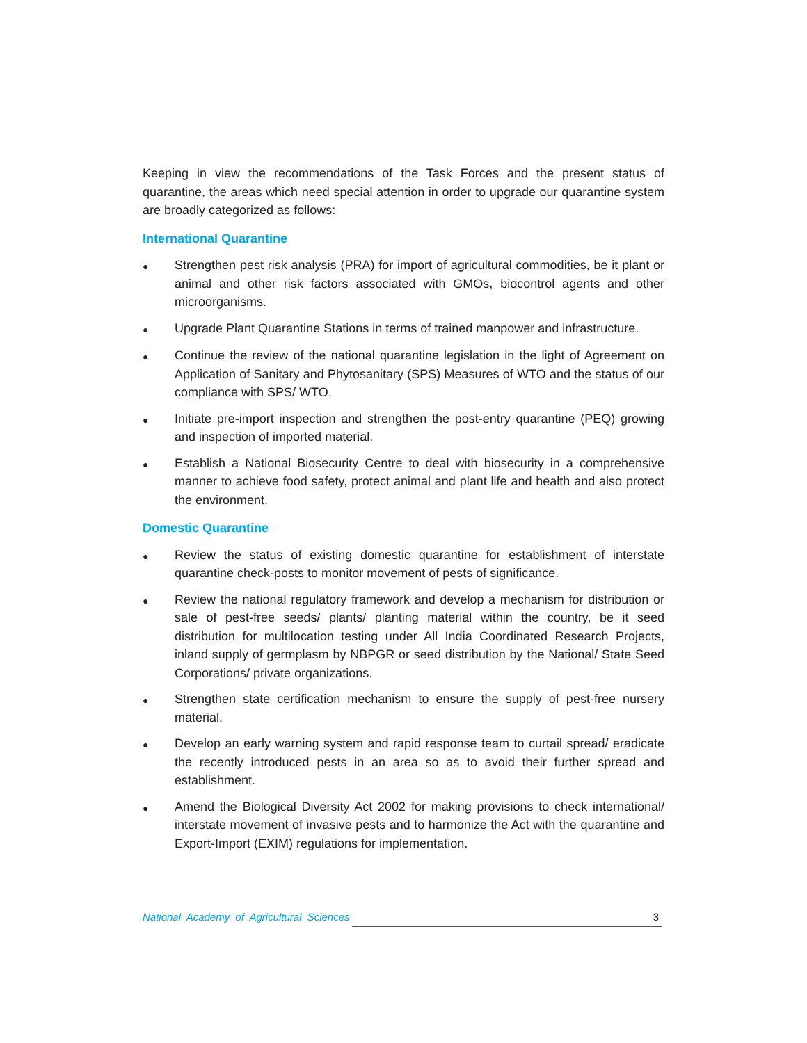Keeping in view the recommendations of the Task Forces and the present status of quarantine, the areas which need special attention in order to upgrade our quarantine system are broadly categorized as follows:
International Quarantine
● Strengthen pest risk analysis (PRA) for import of agricultural commodities, be it plant or animal and other risk factors associated with GMOs, biocontrol agents and other microorganisms.
● Upgrade Plant Quarantine Stations in terms of trained manpower and infrastructure.
● Continue the review of the national quarantine legislation in the light of Agreement on Application of Sanitary and Phytosanitary (SPS) Measures of WTO and the status of our compliance with SPS/ WTO.
● Initiate pre-import inspection and strengthen the post-entry quarantine (PEQ) growing and inspection of imported material.
● Establish a National Biosecurity Centre to deal with biosecurity in a comprehensive manner to achieve food safety, protect animal and plant life and health and also protect the environment.
Domestic Quarantine
● Review the status of existing domestic quarantine for establishment of interstate quarantine check-posts to monitor movement of pests of significance.
● Review the national regulatory framework and develop a mechanism for distribution or sale of pest-free seeds/ plants/ planting material within the country, be it seed distribution for multilocation testing under All India Coordinated Research Projects, inland supply of germplasm by NBPGR or seed distribution by the National/ State Seed Corporations/ private organizations.
● Strengthen state certification mechanism to ensure the supply of pest-free nursery material.
● Develop an early warning system and rapid response team to curtail spread/ eradicate the recently introduced pests in an area so as to avoid their further spread and establishment.
● Amend the Biological Diversity Act 2002 for making provisions to check international/ interstate movement of invasive pests and to harmonize the Act with the quarantine and Export-Import (EXIM) regulations for implementation.
National Academy of Agricultural Sciences 3